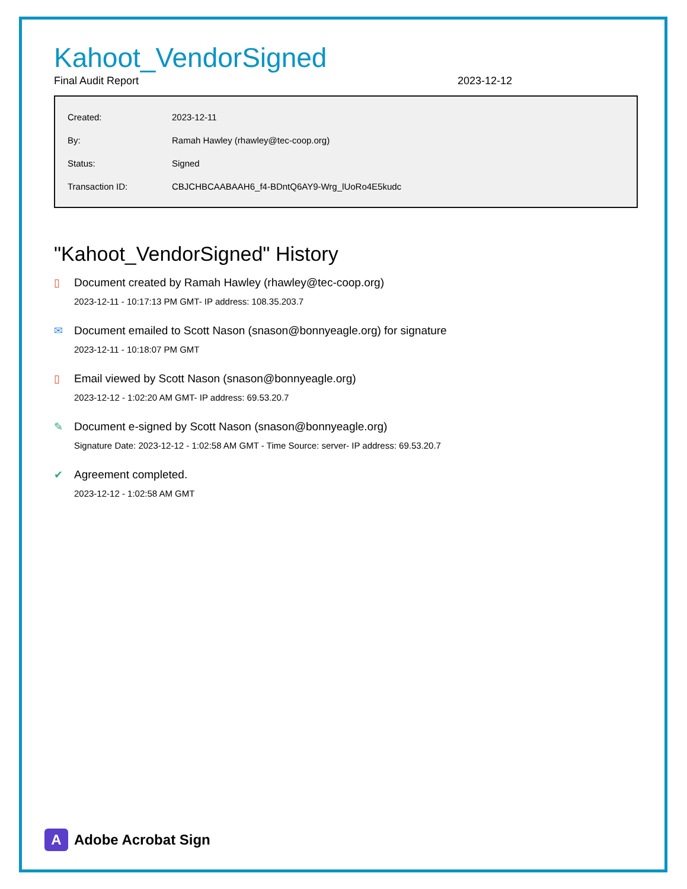Kahoot_VendorSigned
Final Audit Report 2023-12-12
| Created: | 2023-12-11 |
| By: | Ramah Hawley (rhawley@tec-coop.org) |
| Status: | Signed |
| Transaction ID: | CBJCHBCAABAAH6_f4-BDntQ6AY9-Wrg_lUoRo4E5kudc |
"Kahoot_VendorSigned" History
▯ Document created by Ramah Hawley (rhawley@tec-coop.org)
2023-12-11 - 10:17:13 PM GMT- IP address: 108.35.203.7
✉ Document emailed to Scott Nason (snason@bonnyeagle.org) for signature
2023-12-11 - 10:18:07 PM GMT
▯ Email viewed by Scott Nason (snason@bonnyeagle.org)
2023-12-12 - 1:02:20 AM GMT- IP address: 69.53.20.7
✎ Document e-signed by Scott Nason (snason@bonnyeagle.org)
Signature Date: 2023-12-12 - 1:02:58 AM GMT - Time Source: server- IP address: 69.53.20.7
✔ Agreement completed.
2023-12-12 - 1:02:58 AM GMT
A
Adobe Acrobat Sign